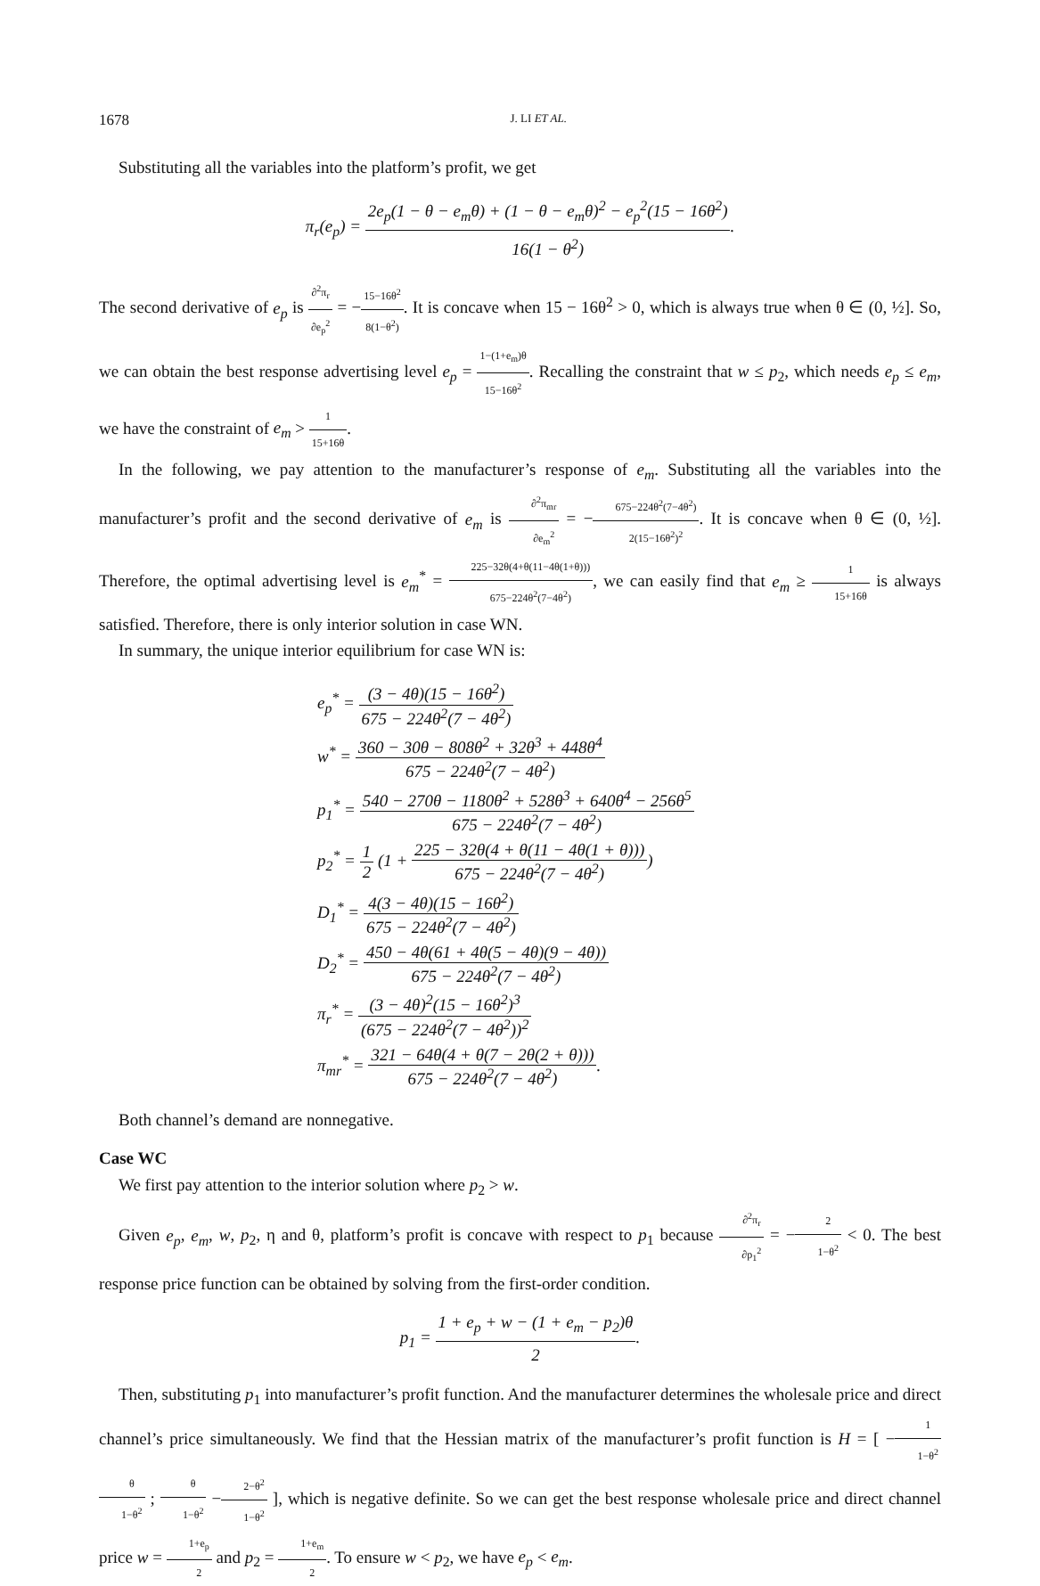1678 J. LI ET AL.
Substituting all the variables into the platform’s profit, we get
π<sub>r</sub>(e<sub>p</sub>) = 2e<sub>p</sub>(1 − θ − e<sub>m</sub>θ) + (1 − θ − e<sub>m</sub>θ)<sup>2</sup> − e<sub>p</sub><sup>2</sup>(15 − 16θ<sup>2</sup>) 16(1 − θ<sup>2</sup>).
The second derivative of e<sub>p</sub> is ∂<sup>2</sup>π<sub>r</sub> ∂e<sub>p</sub><sup>2</sup> = −15−16θ<sup>2</sup> 8(1−θ<sup>2</sup>). It is concave when 15 − 16θ<sup>2</sup> > 0, which is always true when θ ∈ (0, ½]. So, we can obtain the best response advertising level e<sub>p</sub> = 1−(1+e<sub>m</sub>)θ 15−16θ<sup>2</sup>. Recalling the constraint that w ≤ p<sub>2</sub>, which needs e<sub>p</sub> ≤ e<sub>m</sub>, we have the constraint of e<sub>m</sub> > 1 15+16θ.
In the following, we pay attention to the manufacturer’s response of e<sub>m</sub>. Substituting all the variables into the manufacturer’s profit and the second derivative of e<sub>m</sub> is ∂<sup>2</sup>π<sub>mr</sub> ∂e<sub>m</sub><sup>2</sup> = −675−224θ<sup>2</sup>(7−4θ<sup>2</sup>) 2(15−16θ<sup>2</sup>)<sup>2</sup>. It is concave when θ ∈ (0, ½]. Therefore, the optimal advertising level is e<sub>m</sub><sup>*</sup> = 225−32θ(4+θ(11−4θ(1+θ))) 675−224θ<sup>2</sup>(7−4θ<sup>2</sup>), we can easily find that e<sub>m</sub> ≥ 1 15+16θ is always satisfied. Therefore, there is only interior solution in case WN.
In summary, the unique interior equilibrium for case WN is:
e<sub>p</sub><sup>*</sup> = (3 − 4θ)(15 − 16θ<sup>2</sup>) 675 − 224θ<sup>2</sup>(7 − 4θ<sup>2</sup>)
w<sup>*</sup> = 360 − 30θ − 808θ<sup>2</sup> + 32θ<sup>3</sup> + 448θ<sup>4</sup> 675 − 224θ<sup>2</sup>(7 − 4θ<sup>2</sup>)
p<sub>1</sub><sup>*</sup> = 540 − 270θ − 1180θ<sup>2</sup> + 528θ<sup>3</sup> + 640θ<sup>4</sup> − 256θ<sup>5</sup> 675 − 224θ<sup>2</sup>(7 − 4θ<sup>2</sup>)
p<sub>2</sub><sup>*</sup> = 1 2 (1 + 225 − 32θ(4 + θ(11 − 4θ(1 + θ))) 675 − 224θ<sup>2</sup>(7 − 4θ<sup>2</sup>))
D<sub>1</sub><sup>*</sup> = 4(3 − 4θ)(15 − 16θ<sup>2</sup>) 675 − 224θ<sup>2</sup>(7 − 4θ<sup>2</sup>)
D<sub>2</sub><sup>*</sup> = 450 − 4θ(61 + 4θ(5 − 4θ)(9 − 4θ)) 675 − 224θ<sup>2</sup>(7 − 4θ<sup>2</sup>)
π<sub>r</sub><sup>*</sup> = (3 − 4θ)<sup>2</sup>(15 − 16θ<sup>2</sup>)<sup>3</sup> (675 − 224θ<sup>2</sup>(7 − 4θ<sup>2</sup>))<sup>2</sup>
π<sub>mr</sub><sup>*</sup> = 321 − 64θ(4 + θ(7 − 2θ(2 + θ))) 675 − 224θ<sup>2</sup>(7 − 4θ<sup>2</sup>).
Both channel’s demand are nonnegative.
Case WC
We first pay attention to the interior solution where p<sub>2</sub> > w.
Given e<sub>p</sub>, e<sub>m</sub>, w, p<sub>2</sub>, η and θ, platform’s profit is concave with respect to p<sub>1</sub> because ∂<sup>2</sup>π<sub>r</sub> ∂p<sub>1</sub><sup>2</sup> = −2 1−θ<sup>2</sup> < 0. The best response price function can be obtained by solving from the first-order condition.
p<sub>1</sub> = 1 + e<sub>p</sub> + w − (1 + e<sub>m</sub> − p<sub>2</sub>)θ 2.
Then, substituting p<sub>1</sub> into manufacturer’s profit function. And the manufacturer determines the wholesale price and direct channel’s price simultaneously. We find that the Hessian matrix of the manufacturer’s profit function is H = [ −1 1−θ<sup>2</sup> θ 1−θ<sup>2</sup> ; θ 1−θ<sup>2</sup> −2−θ<sup>2</sup> 1−θ<sup>2</sup> ], which is negative definite. So we can get the best response wholesale price and direct channel price w = 1+e<sub>p</sub> 2 and p<sub>2</sub> = 1+e<sub>m</sub> 2. To ensure w < p<sub>2</sub>, we have e<sub>p</sub> < e<sub>m</sub>.